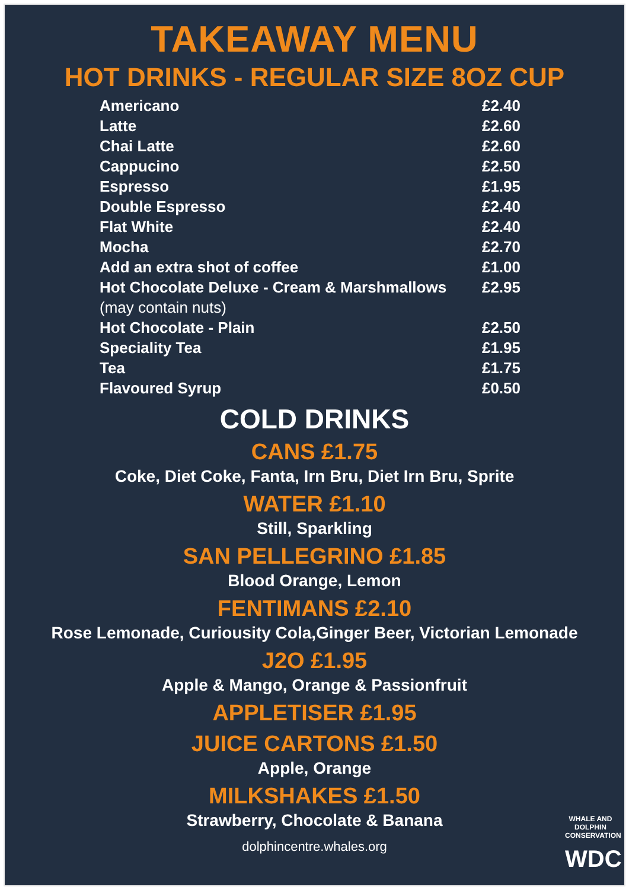TAKEAWAY MENU
HOT DRINKS - REGULAR SIZE 8OZ CUP
| Americano | £2.40 |
| Latte | £2.60 |
| Chai Latte | £2.60 |
| Cappucino | £2.50 |
| Espresso | £1.95 |
| Double Espresso | £2.40 |
| Flat White | £2.40 |
| Mocha | £2.70 |
| Add an extra shot of coffee | £1.00 |
| Hot Chocolate Deluxe - Cream & Marshmallows | £2.95 |
| (may contain nuts) | |
| Hot Chocolate - Plain | £2.50 |
| Speciality Tea | £1.95 |
| Tea | £1.75 |
| Flavoured Syrup | £0.50 |
COLD DRINKS
CANS £1.75
Coke, Diet Coke, Fanta, Irn Bru, Diet Irn Bru, Sprite
WATER £1.10
Still, Sparkling
SAN PELLEGRINO £1.85
Blood Orange, Lemon
FENTIMANS £2.10
Rose Lemonade, Curiousity Cola,Ginger Beer, Victorian Lemonade
J2O £1.95
Apple & Mango, Orange & Passionfruit
APPLETISER £1.95
JUICE CARTONS £1.50
Apple, Orange
MILKSHAKES £1.50
Strawberry, Chocolate & Banana
dolphincentre.whales.org
WHALE AND
DOLPHIN
CONSERVATION
WDC